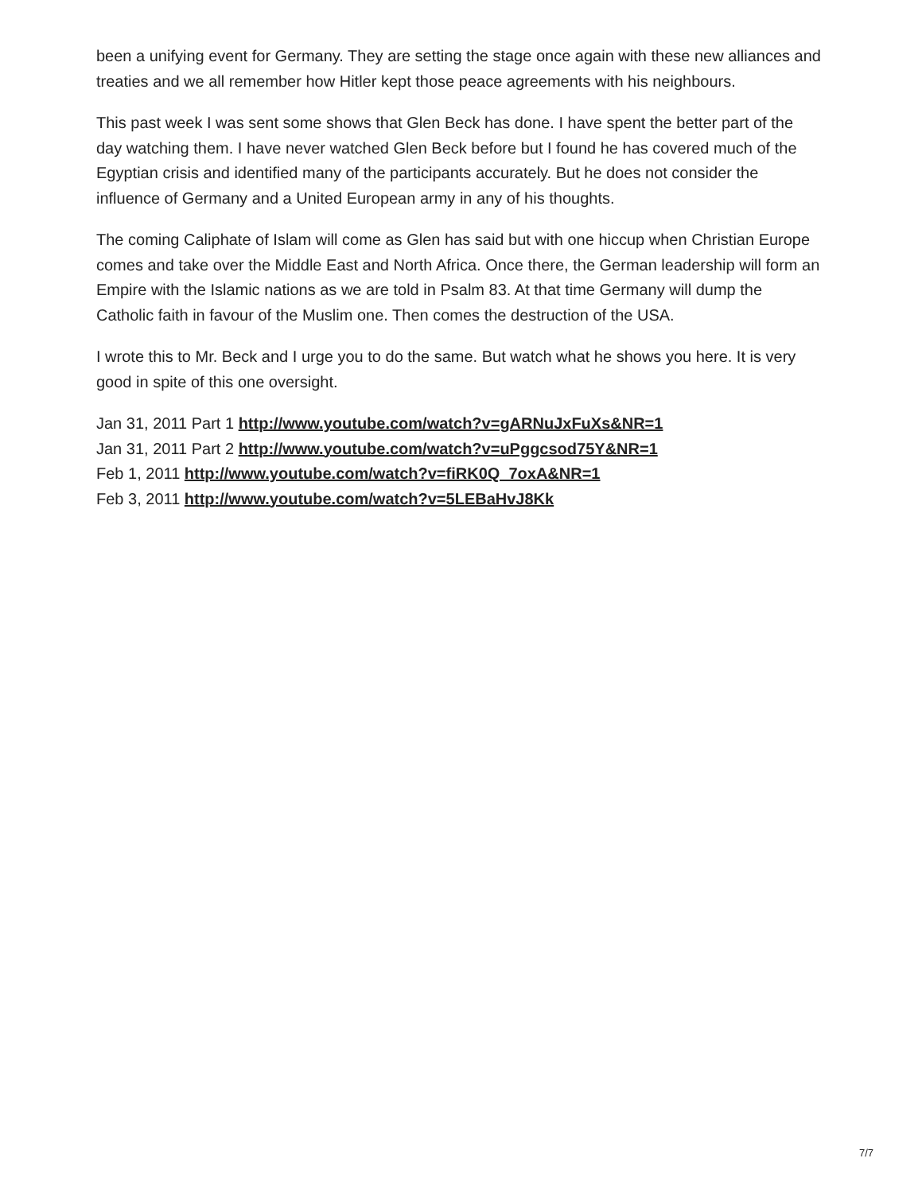been a unifying event for Germany. They are setting the stage once again with these new alliances and treaties and we all remember how Hitler kept those peace agreements with his neighbours.
This past week I was sent some shows that Glen Beck has done. I have spent the better part of the day watching them. I have never watched Glen Beck before but I found he has covered much of the Egyptian crisis and identified many of the participants accurately. But he does not consider the influence of Germany and a United European army in any of his thoughts.
The coming Caliphate of Islam will come as Glen has said but with one hiccup when Christian Europe comes and take over the Middle East and North Africa. Once there, the German leadership will form an Empire with the Islamic nations as we are told in Psalm 83. At that time Germany will dump the Catholic faith in favour of the Muslim one. Then comes the destruction of the USA.
I wrote this to Mr. Beck and I urge you to do the same. But watch what he shows you here. It is very good in spite of this one oversight.
Jan 31, 2011 Part 1 http://www.youtube.com/watch?v=gARNuJxFuXs&NR=1
Jan 31, 2011 Part 2 http://www.youtube.com/watch?v=uPggcsod75Y&NR=1
Feb 1, 2011 http://www.youtube.com/watch?v=fiRK0Q_7oxA&NR=1
Feb 3, 2011 http://www.youtube.com/watch?v=5LEBaHvJ8Kk
7/7